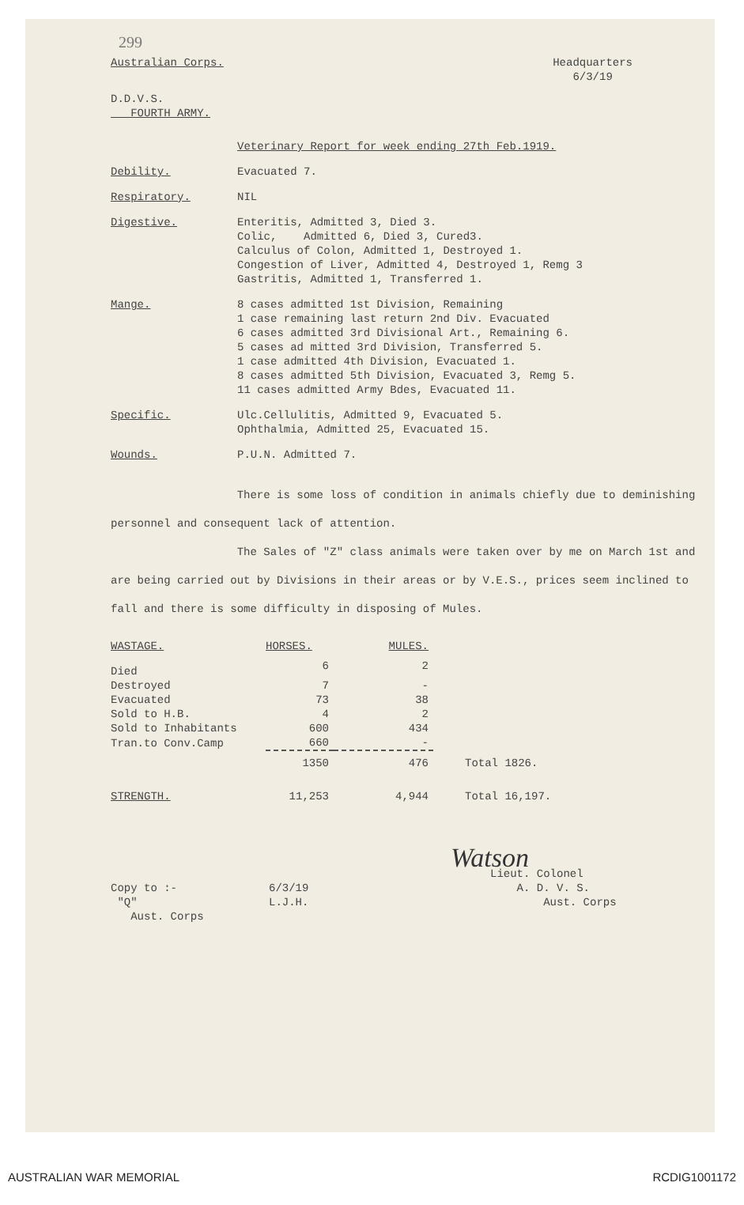299
Australian Corps. Headquarters
6/3/19
D.D.V.S.
FOURTH ARMY.
Veterinary Report for week ending 27th Feb.1919.
Debility. Evacuated 7.
Respiratory. NIL
Digestive. Enteritis, Admitted 3, Died 3.
Colic, Admitted 6, Died 3, Cured3.
Calculus of Colon, Admitted 1, Destroyed 1.
Congestion of Liver, Admitted 4, Destroyed 1, Remg 3
Gastritis, Admitted 1, Transferred 1.
Mange. 8 cases admitted 1st Division, Remaining
1 case remaining last return 2nd Div. Evacuated
6 cases admitted 3rd Divisional Art., Remaining 6.
5 cases ad mitted 3rd Division, Transferred 5.
1 case admitted 4th Division, Evacuated 1.
8 cases admitted 5th Division, Evacuated 3, Remg 5.
11 cases admitted Army Bdes, Evacuated 11.
Specific. Ulc.Cellulitis, Admitted 9, Evacuated 5.
Ophthalmia, Admitted 25, Evacuated 15.
Wounds. P.U.N. Admitted 7.
There is some loss of condition in animals chiefly due to deminishing personnel and consequent lack of attention.
The Sales of "Z" class animals were taken over by me on March 1st and are being carried out by Divisions in their areas or by V.E.S., prices seem inclined to fall and there is some difficulty in disposing of Mules.
| WASTAGE. | HORSES. | MULES. | |
| --- | --- | --- | --- |
| Died | 6 | 2 | |
| Destroyed | 7 | - | |
| Evacuated | 73 | 38 | |
| Sold to H.B. | 4 | 2 | |
| Sold to Inhabitants | 600 | 434 | |
| Tran.to Conv.Camp | 660 | - | |
| | 1350 | 476 | Total 1826. |
| STRENGTH. | 11,253 | 4,944 | Total 16,197. |
Watson
Copy to :-
"Q"
Aust. Corps
6/3/19
L.J.H.
Lieut. Colonel
A. D. V. S.
Aust. Corps
AUSTRALIAN WAR MEMORIAL RCDIG1001172